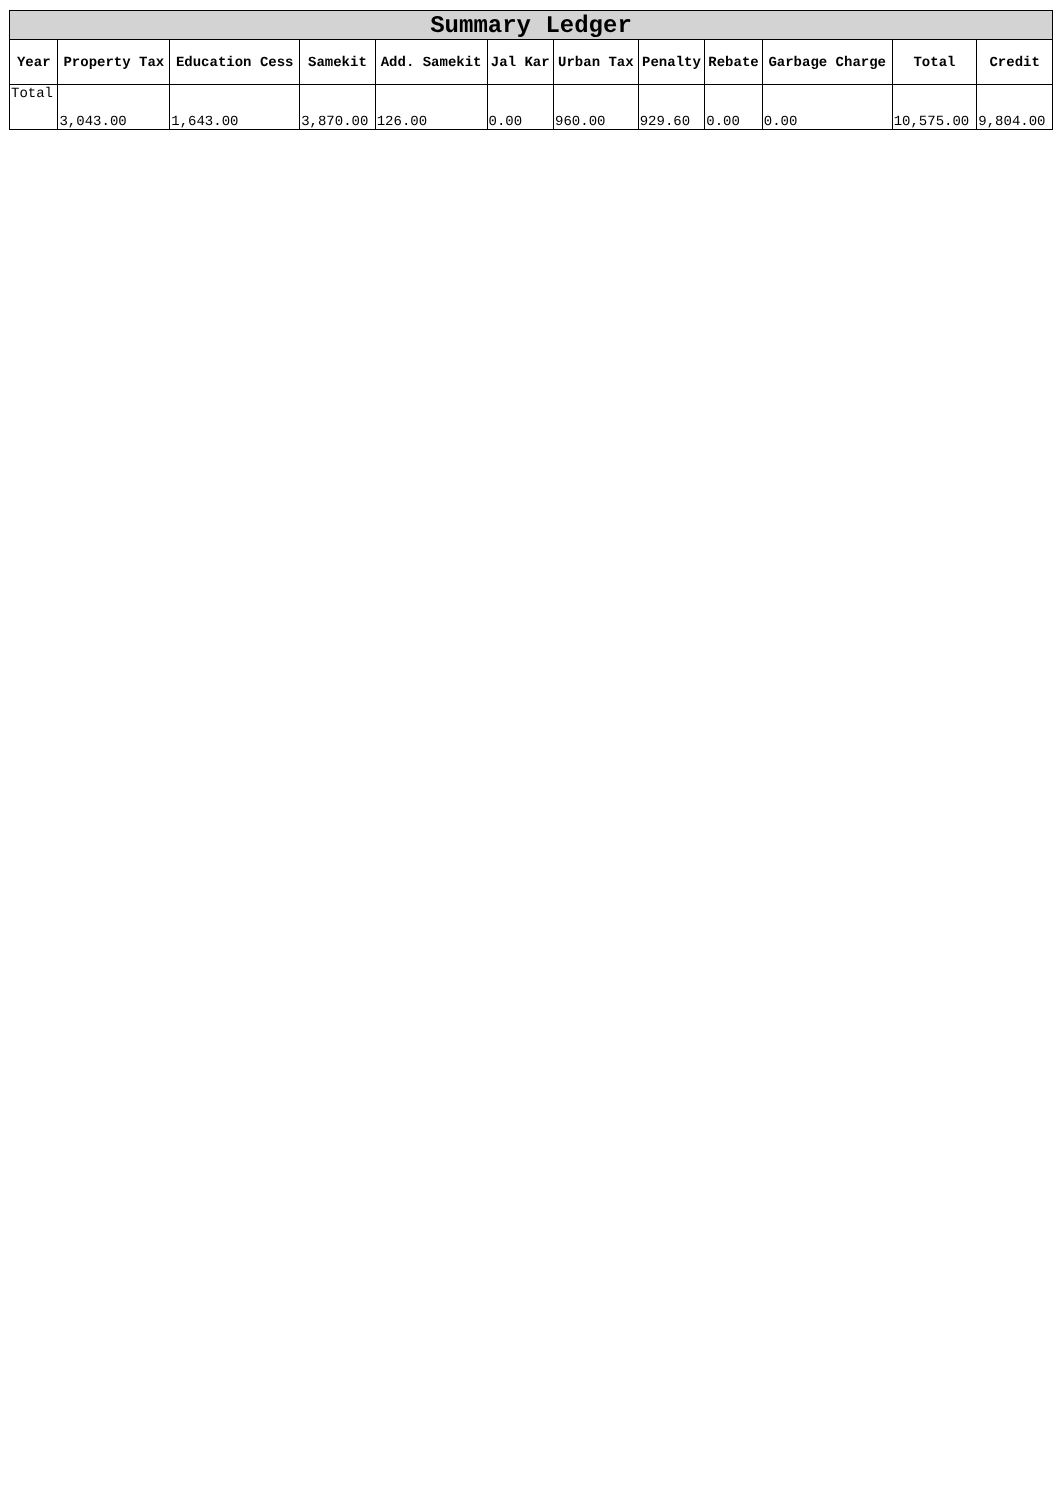| Summary Ledger | | | | | | | | | | | |
| Year | Property Tax | Education Cess | Samekit | Add. Samekit | Jal Kar | Urban Tax | Penalty | Rebate | Garbage Charge | Total | Credit |
| Total | 3,043.00 | 1,643.00 | 3,870.00 | 126.00 | 0.00 | 960.00 | 929.60 | 0.00 | 0.00 | 10,575.00 | 9,804.00 |